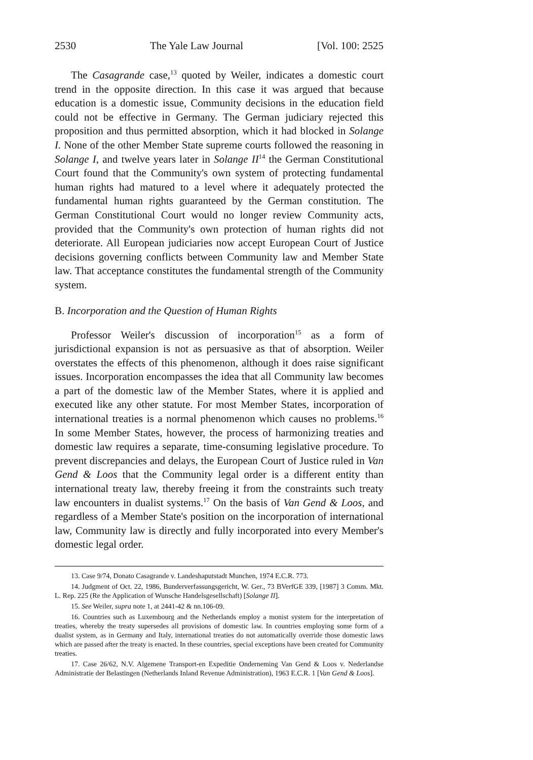2530 The Yale Law Journal [Vol. 100: 2525
The Casagrande case,<sup>13</sup> quoted by Weiler, indicates a domestic court trend in the opposite direction. In this case it was argued that because education is a domestic issue, Community decisions in the education field could not be effective in Germany. The German judiciary rejected this proposition and thus permitted absorption, which it had blocked in Solange I. None of the other Member State supreme courts followed the reasoning in Solange I, and twelve years later in Solange II<sup>14</sup> the German Constitutional Court found that the Community's own system of protecting fundamental human rights had matured to a level where it adequately protected the fundamental human rights guaranteed by the German constitution. The German Constitutional Court would no longer review Community acts, provided that the Community's own protection of human rights did not deteriorate. All European judiciaries now accept European Court of Justice decisions governing conflicts between Community law and Member State law. That acceptance constitutes the fundamental strength of the Community system.
B. Incorporation and the Question of Human Rights
Professor Weiler's discussion of incorporation<sup>15</sup> as a form of jurisdictional expansion is not as persuasive as that of absorption. Weiler overstates the effects of this phenomenon, although it does raise significant issues. Incorporation encompasses the idea that all Community law becomes a part of the domestic law of the Member States, where it is applied and executed like any other statute. For most Member States, incorporation of international treaties is a normal phenomenon which causes no problems.<sup>16</sup> In some Member States, however, the process of harmonizing treaties and domestic law requires a separate, time-consuming legislative procedure. To prevent discrepancies and delays, the European Court of Justice ruled in Van Gend & Loos that the Community legal order is a different entity than international treaty law, thereby freeing it from the constraints such treaty law encounters in dualist systems.<sup>17</sup> On the basis of Van Gend & Loos, and regardless of a Member State's position on the incorporation of international law, Community law is directly and fully incorporated into every Member's domestic legal order.
13. Case 9/74, Donato Casagrande v. Landeshaputstadt Munchen, 1974 E.C.R. 773.
14. Judgment of Oct. 22, 1986, Bunderverfassungsgericht, W. Ger., 73 BVerfGE 339, [1987] 3 Comm. Mkt. L. Rep. 225 (Re the Application of Wunsche Handelsgesellschaft) [Solange II].
15. See Weiler, supra note 1, at 2441-42 & nn.106-09.
16. Countries such as Luxembourg and the Netherlands employ a monist system for the interpretation of treaties, whereby the treaty supersedes all provisions of domestic law. In countries employing some form of a dualist system, as in Germany and Italy, international treaties do not automatically override those domestic laws which are passed after the treaty is enacted. In these countries, special exceptions have been created for Community treaties.
17. Case 26/62, N.V. Algemene Transport-en Expeditie Onderneming Van Gend & Loos v. Nederlandse Administratie der Belastingen (Netherlands Inland Revenue Administration), 1963 E.C.R. 1 [Van Gend & Loos].